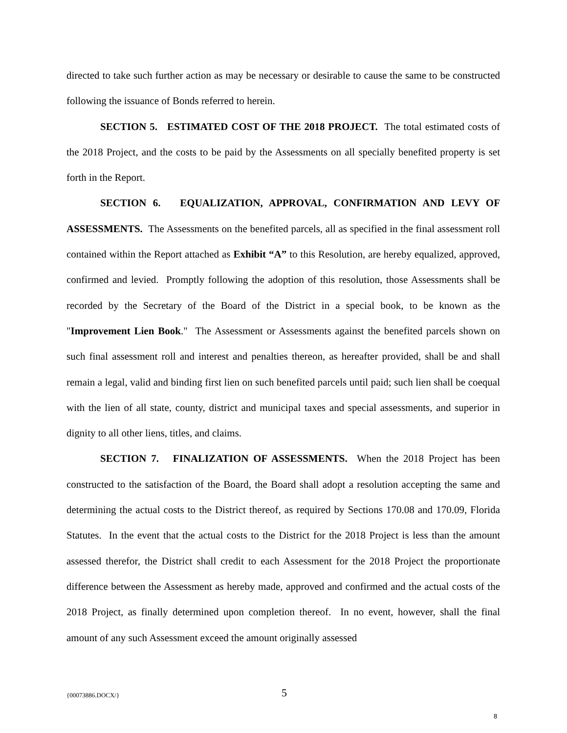directed to take such further action as may be necessary or desirable to cause the same to be constructed following the issuance of Bonds referred to herein.
SECTION 5. ESTIMATED COST OF THE 2018 PROJECT. The total estimated costs of the 2018 Project, and the costs to be paid by the Assessments on all specially benefited property is set forth in the Report.
SECTION 6. EQUALIZATION, APPROVAL, CONFIRMATION AND LEVY OF ASSESSMENTS. The Assessments on the benefited parcels, all as specified in the final assessment roll contained within the Report attached as Exhibit “A” to this Resolution, are hereby equalized, approved, confirmed and levied. Promptly following the adoption of this resolution, those Assessments shall be recorded by the Secretary of the Board of the District in a special book, to be known as the "Improvement Lien Book." The Assessment or Assessments against the benefited parcels shown on such final assessment roll and interest and penalties thereon, as hereafter provided, shall be and shall remain a legal, valid and binding first lien on such benefited parcels until paid; such lien shall be coequal with the lien of all state, county, district and municipal taxes and special assessments, and superior in dignity to all other liens, titles, and claims.
SECTION 7. FINALIZATION OF ASSESSMENTS. When the 2018 Project has been constructed to the satisfaction of the Board, the Board shall adopt a resolution accepting the same and determining the actual costs to the District thereof, as required by Sections 170.08 and 170.09, Florida Statutes. In the event that the actual costs to the District for the 2018 Project is less than the amount assessed therefor, the District shall credit to each Assessment for the 2018 Project the proportionate difference between the Assessment as hereby made, approved and confirmed and the actual costs of the 2018 Project, as finally determined upon completion thereof. In no event, however, shall the final amount of any such Assessment exceed the amount originally assessed
{00073886.DOCX/} 5
8